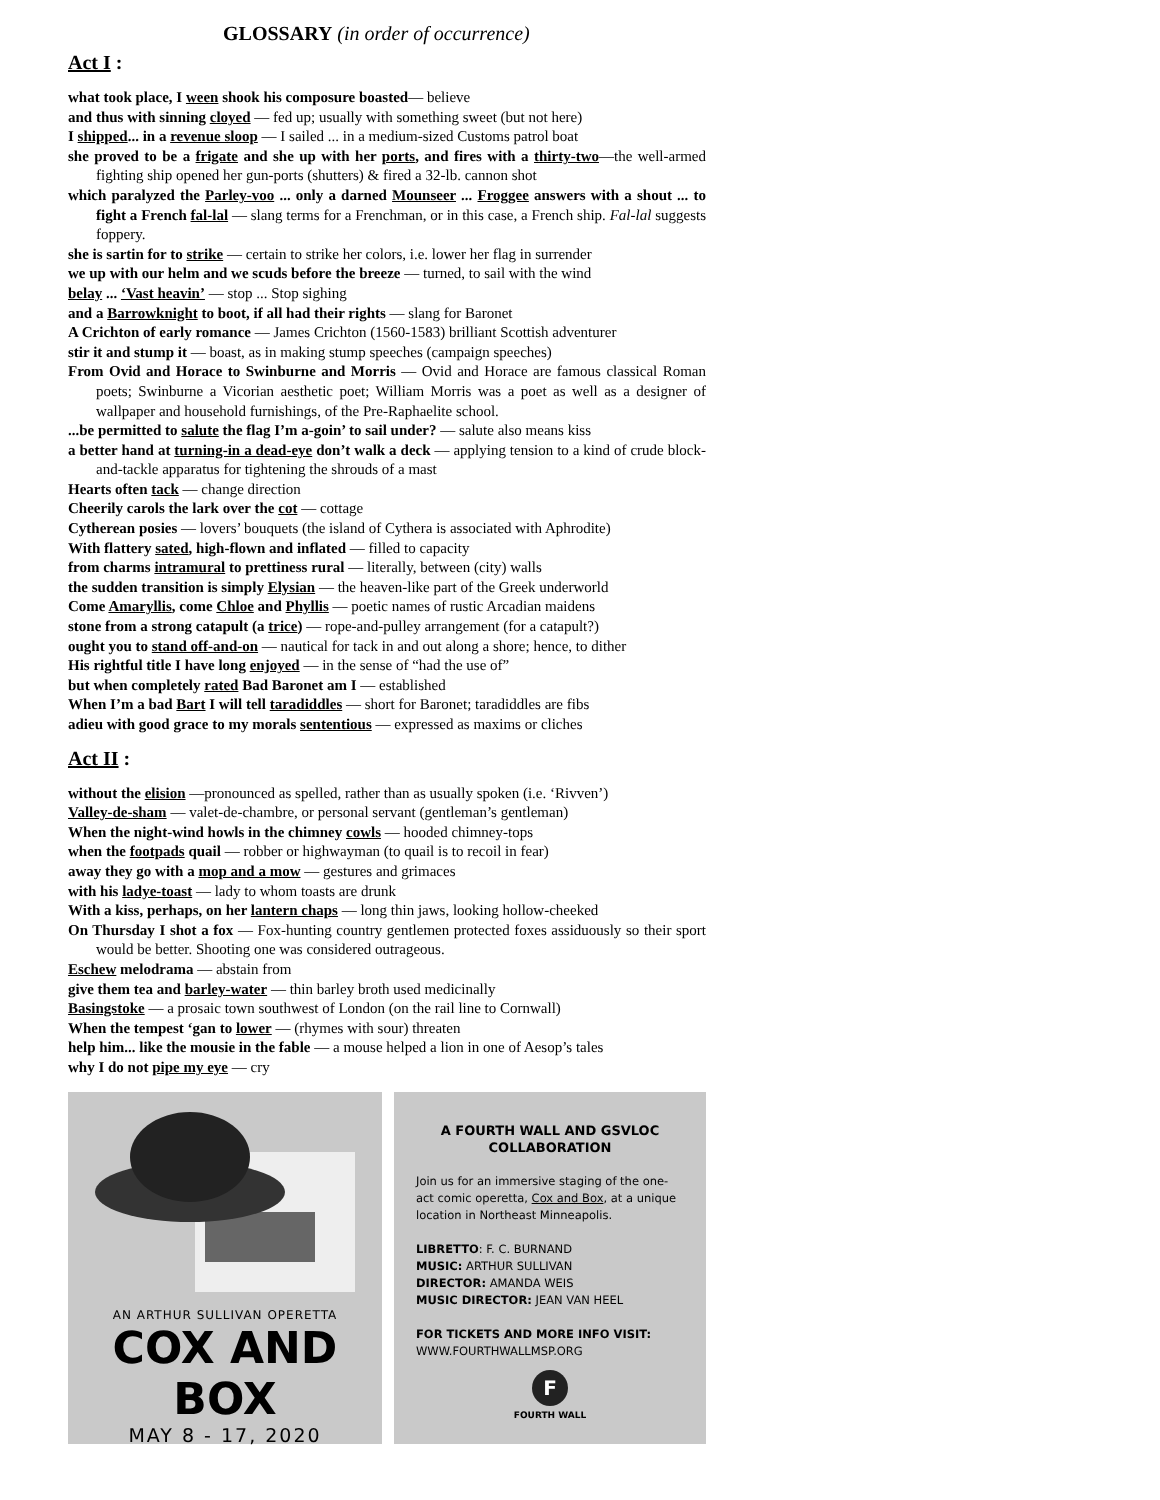GLOSSARY (in order of occurrence)
Act I :
what took place, I ween shook his composure boasted— believe
and thus with sinning cloyed — fed up; usually with something sweet (but not here)
I shipped... in a revenue sloop — I sailed ... in a medium-sized Customs patrol boat
she proved to be a frigate and she up with her ports, and fires with a thirty-two—the well-armed fighting ship opened her gun-ports (shutters) & fired a 32-lb. cannon shot
which paralyzed the Parley-voo ... only a darned Mounseer ... Froggee answers with a shout ... to fight a French fal-lal — slang terms for a Frenchman, or in this case, a French ship. Fal-lal suggests foppery.
she is sartin for to strike — certain to strike her colors, i.e. lower her flag in surrender
we up with our helm and we scuds before the breeze — turned, to sail with the wind
belay ... ‘Vast heavin’ — stop ... Stop sighing
and a Barrowknight to boot, if all had their rights — slang for Baronet
A Crichton of early romance — James Crichton (1560-1583) brilliant Scottish adventurer
stir it and stump it — boast, as in making stump speeches (campaign speeches)
From Ovid and Horace to Swinburne and Morris — Ovid and Horace are famous classical Roman poets; Swinburne a Vicorian aesthetic poet; William Morris was a poet as well as a designer of wallpaper and household furnishings, of the Pre-Raphaelite school.
...be permitted to salute the flag I’m a-goin’ to sail under? — salute also means kiss
a better hand at turning-in a dead-eye don’t walk a deck — applying tension to a kind of crude block-and-tackle apparatus for tightening the shrouds of a mast
Hearts often tack — change direction
Cheerily carols the lark over the cot — cottage
Cytherean posies — lovers’ bouquets (the island of Cythera is associated with Aphrodite)
With flattery sated, high-flown and inflated — filled to capacity
from charms intramural to prettiness rural — literally, between (city) walls
the sudden transition is simply Elysian — the heaven-like part of the Greek underworld
Come Amaryllis, come Chloe and Phyllis — poetic names of rustic Arcadian maidens
stone from a strong catapult (a trice) — rope-and-pulley arrangement (for a catapult?)
ought you to stand off-and-on — nautical for tack in and out along a shore; hence, to dither
His rightful title I have long enjoyed — in the sense of “had the use of”
but when completely rated Bad Baronet am I — established
When I’m a bad Bart I will tell taradiddles — short for Baronet; taradiddles are fibs
adieu with good grace to my morals sententious — expressed as maxims or cliches
Act II :
without the elision —pronounced as spelled, rather than as usually spoken (i.e. ‘Rivven’)
Valley-de-sham — valet-de-chambre, or personal servant (gentleman’s gentleman)
When the night-wind howls in the chimney cowls — hooded chimney-tops
when the footpads quail — robber or highwayman (to quail is to recoil in fear)
away they go with a mop and a mow — gestures and grimaces
with his ladye-toast — lady to whom toasts are drunk
With a kiss, perhaps, on her lantern chaps — long thin jaws, looking hollow-cheeked
On Thursday I shot a fox — Fox-hunting country gentlemen protected foxes assiduously so their sport would be better. Shooting one was considered outrageous.
Eschew melodrama — abstain from
give them tea and barley-water — thin barley broth used medicinally
Basingstoke — a prosaic town southwest of London (on the rail line to Cornwall)
When the tempest ‘gan to lower — (rhymes with sour) threaten
help him... like the mousie in the fable — a mouse helped a lion in one of Aesop’s tales
why I do not pipe my eye — cry
AN ARTHUR SULLIVAN OPERETTA
COX AND BOX
MAY 8 - 17, 2020
A FOURTH WALL AND GSVLOC COLLABORATION
Join us for an immersive staging of the one-act comic operetta, Cox and Box, at a unique location in Northeast Minneapolis.
LIBRETTO: F. C. BURNAND
MUSIC: ARTHUR SULLIVAN
DIRECTOR: AMANDA WEIS
MUSIC DIRECTOR: JEAN VAN HEEL
FOR TICKETS AND MORE INFO VISIT:
WWW.FOURTHWALLMSP.ORG
F
FOURTH WALL